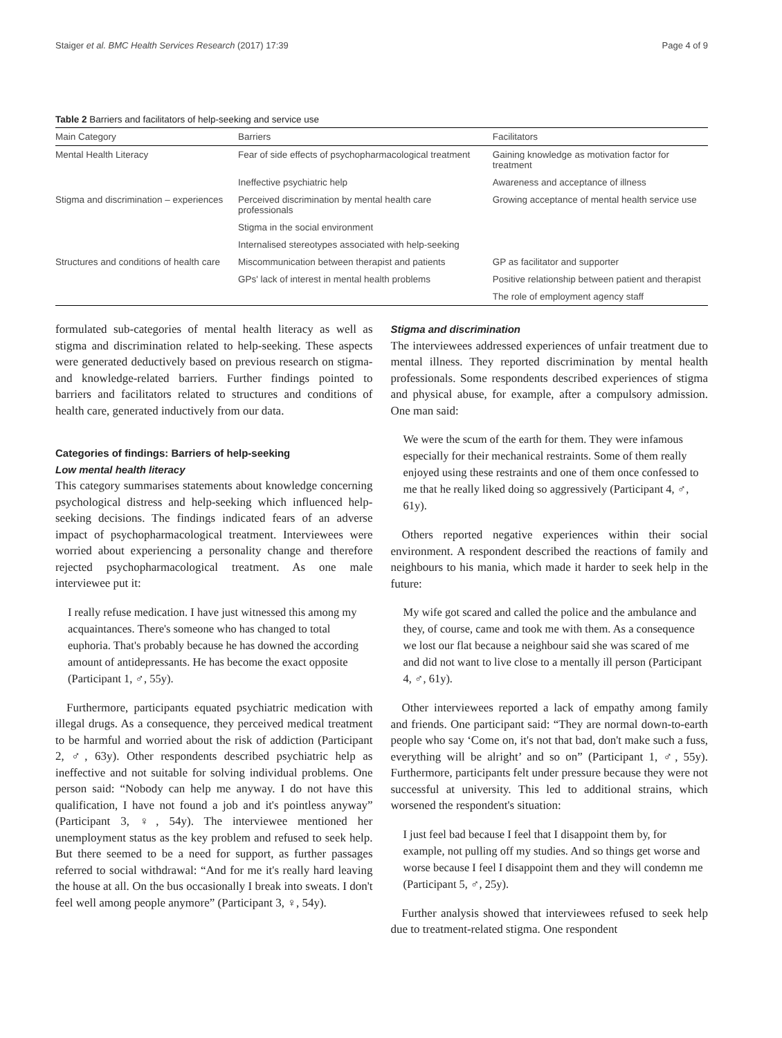Staiger et al. BMC Health Services Research (2017) 17:39 Page 4 of 9
Table 2 Barriers and facilitators of help-seeking and service use
| Main Category | Barriers | Facilitators |
| --- | --- | --- |
| Mental Health Literacy | Fear of side effects of psychopharmacological treatment | Gaining knowledge as motivation factor for treatment |
| | Ineffective psychiatric help | Awareness and acceptance of illness |
| Stigma and discrimination – experiences | Perceived discrimination by mental health care professionals | Growing acceptance of mental health service use |
| | Stigma in the social environment | |
| | Internalised stereotypes associated with help-seeking | |
| Structures and conditions of health care | Miscommunication between therapist and patients | GP as facilitator and supporter |
| | GPs' lack of interest in mental health problems | Positive relationship between patient and therapist |
| | | The role of employment agency staff |
formulated sub-categories of mental health literacy as well as stigma and discrimination related to help-seeking. These aspects were generated deductively based on previous research on stigma- and knowledge-related barriers. Further findings pointed to barriers and facilitators related to structures and conditions of health care, generated inductively from our data.
Categories of findings: Barriers of help-seeking
Low mental health literacy
This category summarises statements about knowledge concerning psychological distress and help-seeking which influenced help-seeking decisions. The findings indicated fears of an adverse impact of psychopharmacological treatment. Interviewees were worried about experiencing a personality change and therefore rejected psychopharmacological treatment. As one male interviewee put it:
I really refuse medication. I have just witnessed this among my acquaintances. There's someone who has changed to total euphoria. That's probably because he has downed the according amount of antidepressants. He has become the exact opposite (Participant 1, ♂, 55y).
Furthermore, participants equated psychiatric medication with illegal drugs. As a consequence, they perceived medical treatment to be harmful and worried about the risk of addiction (Participant 2, ♂, 63y). Other respondents described psychiatric help as ineffective and not suitable for solving individual problems. One person said: “Nobody can help me anyway. I do not have this qualification, I have not found a job and it's pointless anyway” (Participant 3, ♀, 54y). The interviewee mentioned her unemployment status as the key problem and refused to seek help. But there seemed to be a need for support, as further passages referred to social withdrawal: “And for me it's really hard leaving the house at all. On the bus occasionally I break into sweats. I don't feel well among people anymore” (Participant 3, ♀, 54y).
Stigma and discrimination
The interviewees addressed experiences of unfair treatment due to mental illness. They reported discrimination by mental health professionals. Some respondents described experiences of stigma and physical abuse, for example, after a compulsory admission. One man said:
We were the scum of the earth for them. They were infamous especially for their mechanical restraints. Some of them really enjoyed using these restraints and one of them once confessed to me that he really liked doing so aggressively (Participant 4, ♂, 61y).
Others reported negative experiences within their social environment. A respondent described the reactions of family and neighbours to his mania, which made it harder to seek help in the future:
My wife got scared and called the police and the ambulance and they, of course, came and took me with them. As a consequence we lost our flat because a neighbour said she was scared of me and did not want to live close to a mentally ill person (Participant 4, ♂, 61y).
Other interviewees reported a lack of empathy among family and friends. One participant said: “They are normal down-to-earth people who say ‘Come on, it's not that bad, don't make such a fuss, everything will be alright’ and so on” (Participant 1, ♂, 55y). Furthermore, participants felt under pressure because they were not successful at university. This led to additional strains, which worsened the respondent's situation:
I just feel bad because I feel that I disappoint them by, for example, not pulling off my studies. And so things get worse and worse because I feel I disappoint them and they will condemn me (Participant 5, ♂, 25y).
Further analysis showed that interviewees refused to seek help due to treatment-related stigma. One respondent